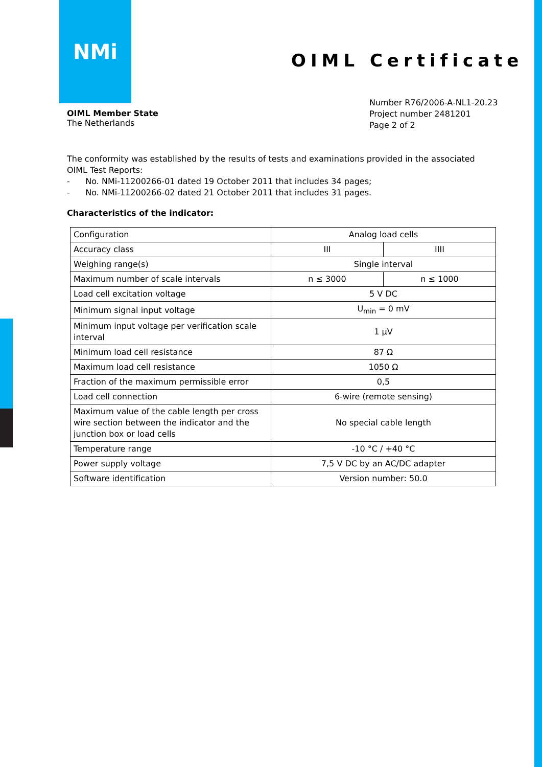NMi
OIML Certificate
OIML Member State
The Netherlands
Number R76/2006-A-NL1-20.23
Project number 2481201
Page 2 of 2
The conformity was established by the results of tests and examinations provided in the associated OIML Test Reports:
- No. NMi-11200266-01 dated 19 October 2011 that includes 34 pages;
- No. NMi-11200266-02 dated 21 October 2011 that includes 31 pages.
Characteristics of the indicator:
| Configuration | Analog load cells | |
| Accuracy class | III | IIII |
| Weighing range(s) | Single interval | |
| Maximum number of scale intervals | n ≤ 3000 | n ≤ 1000 |
| Load cell excitation voltage | 5 V DC | |
| Minimum signal input voltage | U<sub>min</sub> = 0 mV | |
| Minimum input voltage per verification scale interval | 1 µV | |
| Minimum load cell resistance | 87 Ω | |
| Maximum load cell resistance | 1050 Ω | |
| Fraction of the maximum permissible error | 0,5 | |
| Load cell connection | 6-wire (remote sensing) | |
| Maximum value of the cable length per cross wire section between the indicator and the junction box or load cells | No special cable length | |
| Temperature range | -10 °C / +40 °C | |
| Power supply voltage | 7,5 V DC by an AC/DC adapter | |
| Software identification | Version number: 50.0 | |